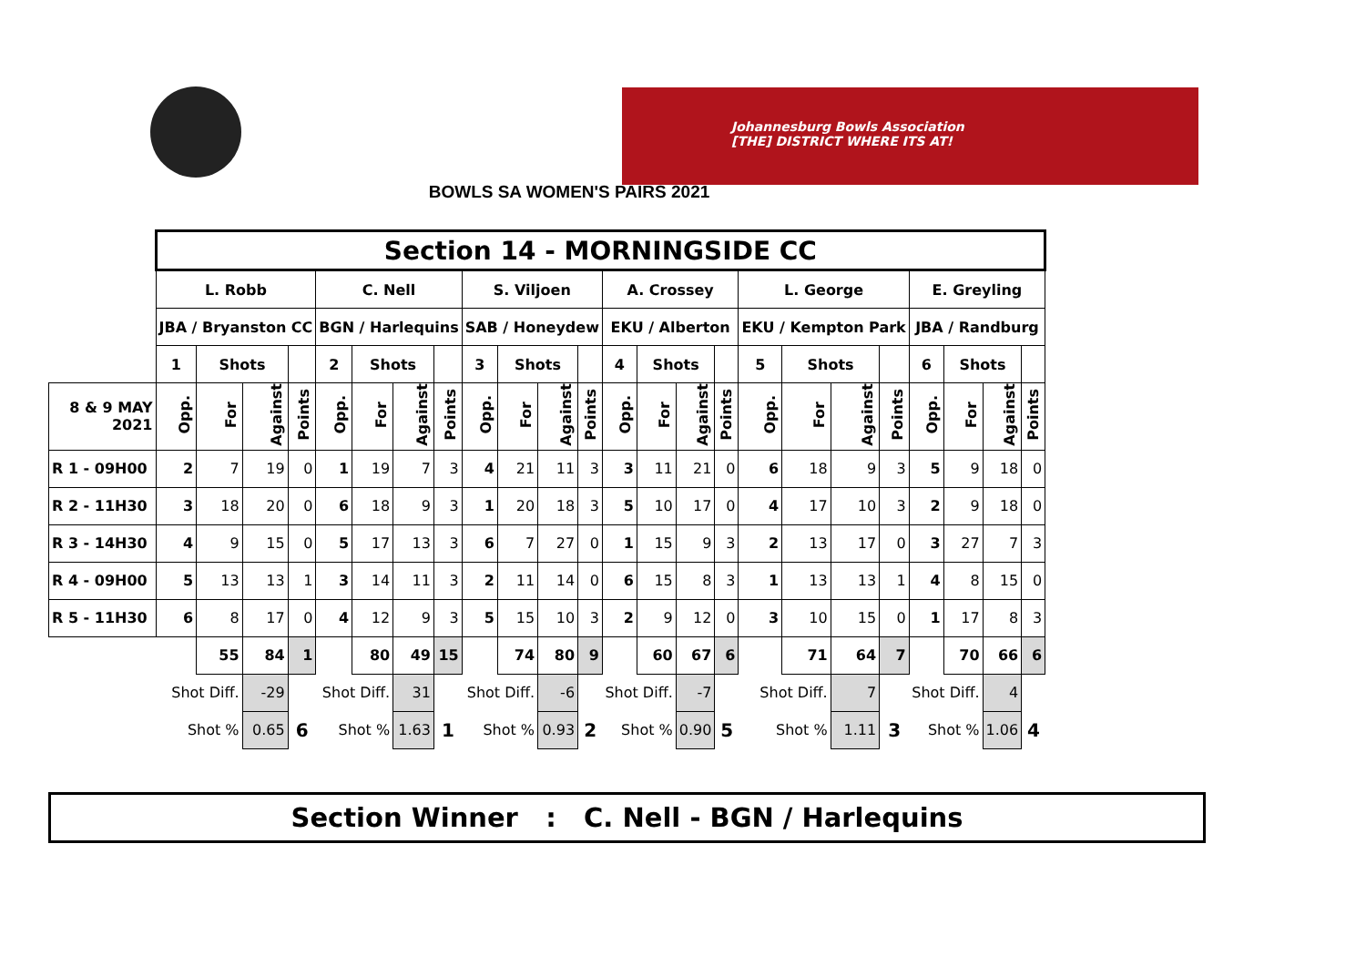Johannesburg Bowls Association
[THE] DISTRICT WHERE ITS AT!
BOWLS SA WOMEN'S PAIRS 2021
| | Section 14 - MORNINGSIDE CC | | | | | | | | | | | | | | | | | | | | | | | |
| | L. Robb | | | | C. Nell | | | | S. Viljoen | | | | A. Crossey | | | | L. George | | | | E. Greyling | | | |
| | JBA / Bryanston CC | | | | BGN / Harlequins | | | | SAB / Honeydew | | | | EKU / Alberton | | | | EKU / Kempton Park | | | | JBA / Randburg | | | |
| | 1 | Shots | | | 2 | Shots | | | 3 | Shots | | | 4 | Shots | | | 5 | Shots | | | 6 | Shots | | |
| 8 & 9 MAY 2021 | Opp. | For | Against | Points | Opp. | For | Against | Points | Opp. | For | Against | Points | Opp. | For | Against | Points | Opp. | For | Against | Points | Opp. | For | Against | Points |
| R 1 - 09H00 | 2 | 7 | 19 | 0 | 1 | 19 | 7 | 3 | 4 | 21 | 11 | 3 | 3 | 11 | 21 | 0 | 6 | 18 | 9 | 3 | 5 | 9 | 18 | 0 |
| R 2 - 11H30 | 3 | 18 | 20 | 0 | 6 | 18 | 9 | 3 | 1 | 20 | 18 | 3 | 5 | 10 | 17 | 0 | 4 | 17 | 10 | 3 | 2 | 9 | 18 | 0 |
| R 3 - 14H30 | 4 | 9 | 15 | 0 | 5 | 17 | 13 | 3 | 6 | 7 | 27 | 0 | 1 | 15 | 9 | 3 | 2 | 13 | 17 | 0 | 3 | 27 | 7 | 3 |
| R 4 - 09H00 | 5 | 13 | 13 | 1 | 3 | 14 | 11 | 3 | 2 | 11 | 14 | 0 | 6 | 15 | 8 | 3 | 1 | 13 | 13 | 1 | 4 | 8 | 15 | 0 |
| R 5 - 11H30 | 6 | 8 | 17 | 0 | 4 | 12 | 9 | 3 | 5 | 15 | 10 | 3 | 2 | 9 | 12 | 0 | 3 | 10 | 15 | 0 | 1 | 17 | 8 | 3 |
| | | 55 | 84 | 1 | | 80 | 49 | 15 | | 74 | 80 | 9 | | 60 | 67 | 6 | | 71 | 64 | 7 | | 70 | 66 | 6 |
| | Shot Diff. | | -29 | | Shot Diff. | | 31 | | Shot Diff. | | -6 | | Shot Diff. | | -7 | | Shot Diff. | | 7 | | Shot Diff. | | 4 | |
| | Shot % | | 0.65 | 6 | Shot % | | 1.63 | 1 | Shot % | | 0.93 | 2 | Shot % | | 0.90 | 5 | Shot % | | 1.11 | 3 | Shot % | | 1.06 | 4 |
Section Winner : C. Nell - BGN / Harlequins